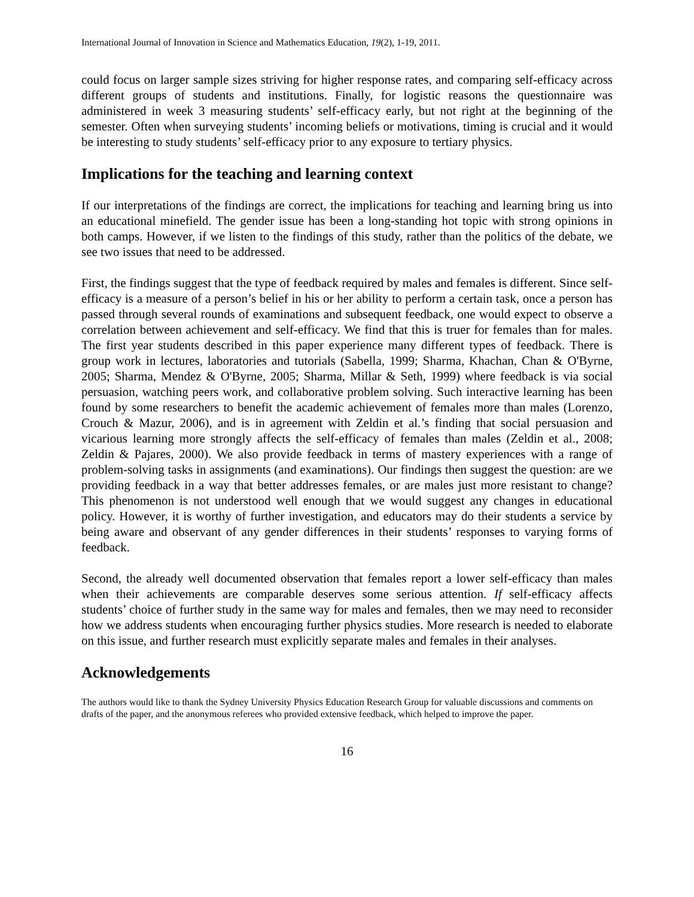International Journal of Innovation in Science and Mathematics Education, 19(2), 1-19, 2011.
could focus on larger sample sizes striving for higher response rates, and comparing self-efficacy across different groups of students and institutions. Finally, for logistic reasons the questionnaire was administered in week 3 measuring students’ self-efficacy early, but not right at the beginning of the semester. Often when surveying students’ incoming beliefs or motivations, timing is crucial and it would be interesting to study students’ self-efficacy prior to any exposure to tertiary physics.
Implications for the teaching and learning context
If our interpretations of the findings are correct, the implications for teaching and learning bring us into an educational minefield. The gender issue has been a long-standing hot topic with strong opinions in both camps. However, if we listen to the findings of this study, rather than the politics of the debate, we see two issues that need to be addressed.
First, the findings suggest that the type of feedback required by males and females is different. Since self-efficacy is a measure of a person’s belief in his or her ability to perform a certain task, once a person has passed through several rounds of examinations and subsequent feedback, one would expect to observe a correlation between achievement and self-efficacy. We find that this is truer for females than for males. The first year students described in this paper experience many different types of feedback. There is group work in lectures, laboratories and tutorials (Sabella, 1999; Sharma, Khachan, Chan & O'Byrne, 2005; Sharma, Mendez & O'Byrne, 2005; Sharma, Millar & Seth, 1999) where feedback is via social persuasion, watching peers work, and collaborative problem solving. Such interactive learning has been found by some researchers to benefit the academic achievement of females more than males (Lorenzo, Crouch & Mazur, 2006), and is in agreement with Zeldin et al.’s finding that social persuasion and vicarious learning more strongly affects the self-efficacy of females than males (Zeldin et al., 2008; Zeldin & Pajares, 2000). We also provide feedback in terms of mastery experiences with a range of problem-solving tasks in assignments (and examinations). Our findings then suggest the question: are we providing feedback in a way that better addresses females, or are males just more resistant to change? This phenomenon is not understood well enough that we would suggest any changes in educational policy. However, it is worthy of further investigation, and educators may do their students a service by being aware and observant of any gender differences in their students’ responses to varying forms of feedback.
Second, the already well documented observation that females report a lower self-efficacy than males when their achievements are comparable deserves some serious attention. If self-efficacy affects students’ choice of further study in the same way for males and females, then we may need to reconsider how we address students when encouraging further physics studies. More research is needed to elaborate on this issue, and further research must explicitly separate males and females in their analyses.
Acknowledgements
The authors would like to thank the Sydney University Physics Education Research Group for valuable discussions and comments on drafts of the paper, and the anonymous referees who provided extensive feedback, which helped to improve the paper.
16